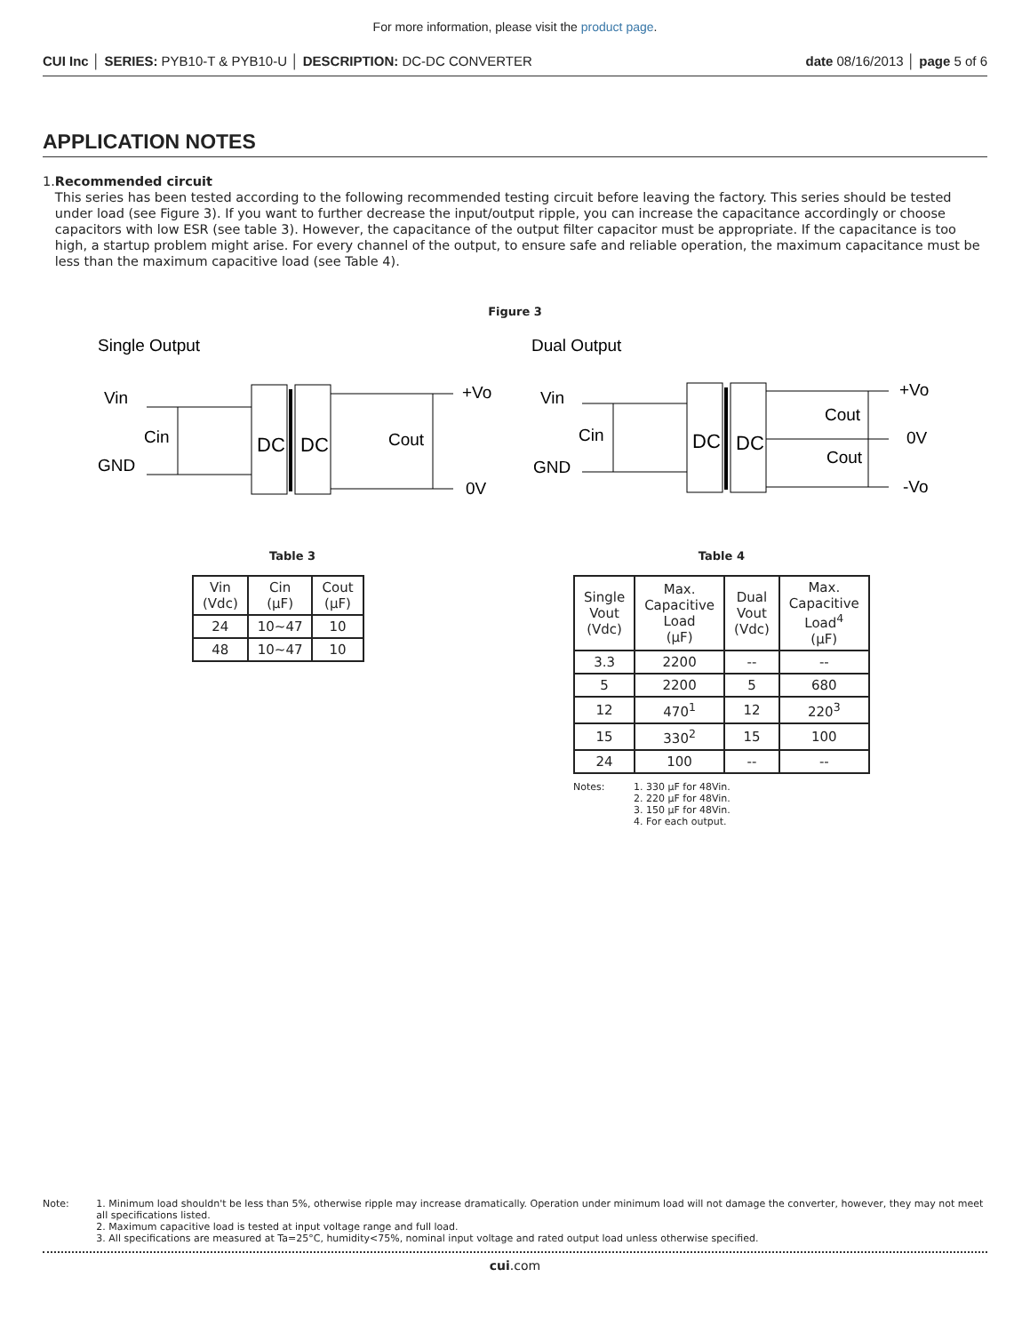For more information, please visit the product page.
CUI Inc │ SERIES: PYB10-T & PYB10-U │ DESCRIPTION: DC-DC CONVERTER date 08/16/2013 │ page 5 of 6
APPLICATION NOTES
1. Recommended circuit
This series has been tested according to the following recommended testing circuit before leaving the factory. This series should be tested under load (see Figure 3). If you want to further decrease the input/output ripple, you can increase the capacitance accordingly or choose capacitors with low ESR (see table 3). However, the capacitance of the output filter capacitor must be appropriate. If the capacitance is too high, a startup problem might arise. For every channel of the output, to ensure safe and reliable operation, the maximum capacitance must be less than the maximum capacitive load (see Table 4).
Figure 3
Single Output
Vin
GND
Cin
DC
DC
Cout
+Vo
0V
Dual Output
Vin
GND
Cin
DC
DC
Cout
Cout
+Vo
0V
-Vo
Table 3
| Vin (Vdc) | Cin (µF) | Cout (µF) |
| --- | --- | --- |
| 24 | 10~47 | 10 |
| 48 | 10~47 | 10 |
Table 4
| Single Vout (Vdc) | Max. Capacitive Load (µF) | Dual Vout (Vdc) | Max. Capacitive Load<sup>4</sup> (µF) |
| --- | --- | --- | --- |
| 3.3 | 2200 | -- | -- |
| 5 | 2200 | 5 | 680 |
| 12 | 470<sup>1</sup> | 12 | 220<sup>3</sup> |
| 15 | 330<sup>2</sup> | 15 | 100 |
| 24 | 100 | -- | -- |
Notes: 1. 330 µF for 48Vin.
2. 220 µF for 48Vin.
3. 150 µF for 48Vin.
4. For each output.
Note: 1. Minimum load shouldn't be less than 5%, otherwise ripple may increase dramatically. Operation under minimum load will not damage the converter, however, they may not meet all specifications listed.
2. Maximum capacitive load is tested at input voltage range and full load.
3. All specifications are measured at Ta=25°C, humidity<75%, nominal input voltage and rated output load unless otherwise specified.
cui.com